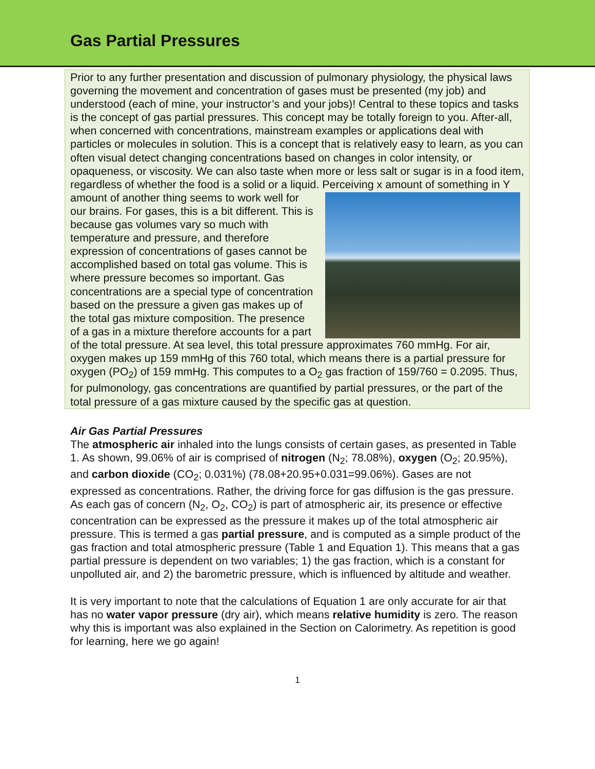Gas Partial Pressures
Prior to any further presentation and discussion of pulmonary physiology, the physical laws governing the movement and concentration of gases must be presented (my job) and understood (each of mine, your instructor’s and your jobs)! Central to these topics and tasks is the concept of gas partial pressures. This concept may be totally foreign to you. After-all, when concerned with concentrations, mainstream examples or applications deal with particles or molecules in solution. This is a concept that is relatively easy to learn, as you can often visual detect changing concentrations based on changes in color intensity, or opaqueness, or viscosity. We can also taste when more or less salt or sugar is in a food item, regardless of whether the food is a solid or a liquid. Perceiving x amount of something in Y amount of another thing seems to work well for our brains. For gases, this is a bit different. This is because gas volumes vary so much with temperature and pressure, and therefore expression of concentrations of gases cannot be accomplished based on total gas volume. This is where pressure becomes so important. Gas concentrations are a special type of concentration based on the pressure a given gas makes up of the total gas mixture composition. The presence of a gas in a mixture therefore accounts for a part of the total pressure. At sea level, this total pressure approximates 760 mmHg. For air, oxygen makes up 159 mmHg of this 760 total, which means there is a partial pressure for oxygen (PO<sub>2</sub>) of 159 mmHg. This computes to a O<sub>2</sub> gas fraction of 159/760 = 0.2095. Thus, for pulmonology, gas concentrations are quantified by partial pressures, or the part of the total pressure of a gas mixture caused by the specific gas at question.
Air Gas Partial Pressures
The atmospheric air inhaled into the lungs consists of certain gases, as presented in Table 1. As shown, 99.06% of air is comprised of nitrogen (N<sub>2</sub>; 78.08%), oxygen (O<sub>2</sub>; 20.95%), and carbon dioxide (CO<sub>2</sub>; 0.031%) (78.08+20.95+0.031=99.06%). Gases are not expressed as concentrations. Rather, the driving force for gas diffusion is the gas pressure. As each gas of concern (N<sub>2</sub>, O<sub>2</sub>, CO<sub>2</sub>) is part of atmospheric air, its presence or effective concentration can be expressed as the pressure it makes up of the total atmospheric air pressure. This is termed a gas partial pressure, and is computed as a simple product of the gas fraction and total atmospheric pressure (Table 1 and Equation 1). This means that a gas partial pressure is dependent on two variables; 1) the gas fraction, which is a constant for unpolluted air, and 2) the barometric pressure, which is influenced by altitude and weather.
It is very important to note that the calculations of Equation 1 are only accurate for air that has no water vapor pressure (dry air), which means relative humidity is zero. The reason why this is important was also explained in the Section on Calorimetry. As repetition is good for learning, here we go again!
1